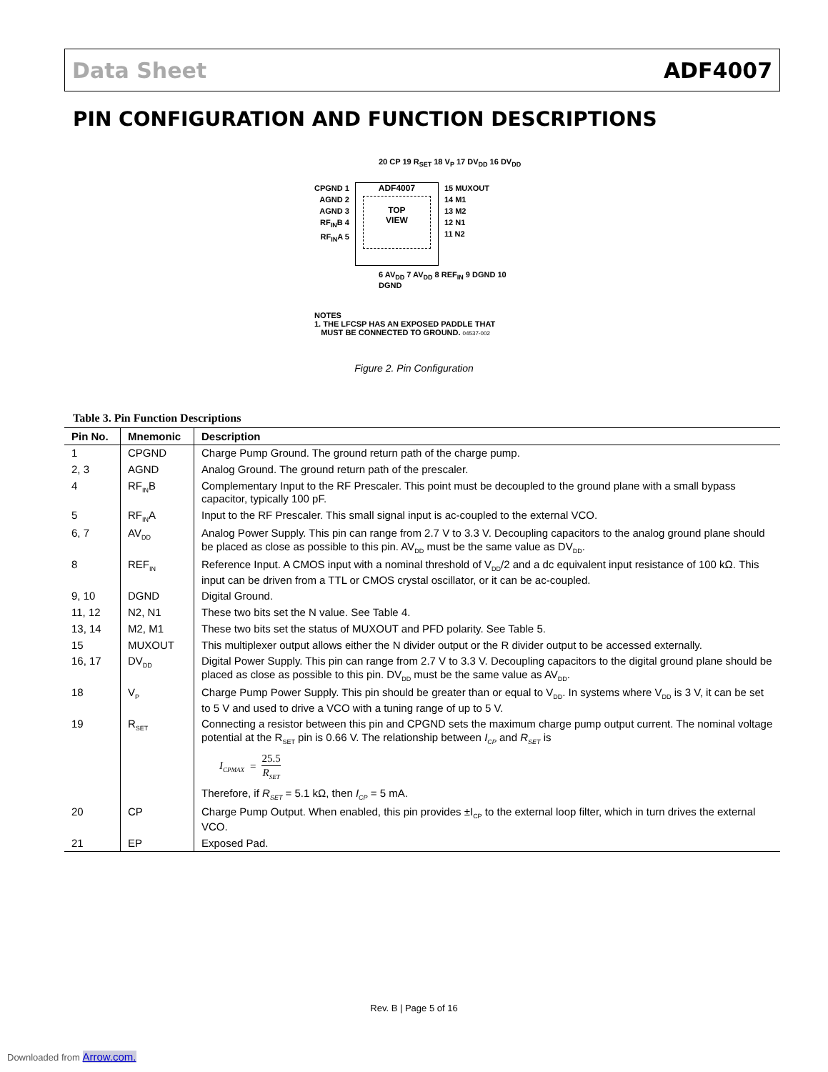Data Sheet ADF4007
PIN CONFIGURATION AND FUNCTION DESCRIPTIONS
20 CP 19 R<sub>SET</sub> 18 V<sub>P</sub> 17 DV<sub>DD</sub> 16 DV<sub>DD</sub>
CPGND 1
AGND 2
AGND 3
RF<sub>IN</sub>B 4
RF<sub>IN</sub>A 5
ADF4007
TOP
VIEW
15 MUXOUT
14 M1
13 M2
12 N1
11 N2
6 AV<sub>DD</sub> 7 AV<sub>DD</sub> 8 REF<sub>IN</sub> 9 DGND 10 DGND
NOTES
1. THE LFCSP HAS AN EXPOSED PADDLE THAT
MUST BE CONNECTED TO GROUND. 04537-002
Figure 2. Pin Configuration
Table 3. Pin Function Descriptions
| Pin No. | Mnemonic | Description |
| --- | --- | --- |
| 1 | CPGND | Charge Pump Ground. The ground return path of the charge pump. |
| 2, 3 | AGND | Analog Ground. The ground return path of the prescaler. |
| 4 | RF<sub>IN</sub>B | Complementary Input to the RF Prescaler. This point must be decoupled to the ground plane with a small bypass capacitor, typically 100 pF. |
| 5 | RF<sub>IN</sub>A | Input to the RF Prescaler. This small signal input is ac-coupled to the external VCO. |
| 6, 7 | AV<sub>DD</sub> | Analog Power Supply. This pin can range from 2.7 V to 3.3 V. Decoupling capacitors to the analog ground plane should be placed as close as possible to this pin. AV<sub>DD</sub> must be the same value as DV<sub>DD</sub>. |
| 8 | REF<sub>IN</sub> | Reference Input. A CMOS input with a nominal threshold of V<sub>DD</sub>/2 and a dc equivalent input resistance of 100 kΩ. This input can be driven from a TTL or CMOS crystal oscillator, or it can be ac-coupled. |
| 9, 10 | DGND | Digital Ground. |
| 11, 12 | N2, N1 | These two bits set the N value. See Table 4. |
| 13, 14 | M2, M1 | These two bits set the status of MUXOUT and PFD polarity. See Table 5. |
| 15 | MUXOUT | This multiplexer output allows either the N divider output or the R divider output to be accessed externally. |
| 16, 17 | DV<sub>DD</sub> | Digital Power Supply. This pin can range from 2.7 V to 3.3 V. Decoupling capacitors to the digital ground plane should be placed as close as possible to this pin. DV<sub>DD</sub> must be the same value as AV<sub>DD</sub>. |
| 18 | V<sub>P</sub> | Charge Pump Power Supply. This pin should be greater than or equal to V<sub>DD</sub>. In systems where V<sub>DD</sub> is 3 V, it can be set to 5 V and used to drive a VCO with a tuning range of up to 5 V. |
| 19 | R<sub>SET</sub> | Connecting a resistor between this pin and CPGND sets the maximum charge pump output current. The nominal voltage potential at the R<sub>SET</sub> pin is 0.66 V. The relationship between I<sub>CP</sub> and R<sub>SET</sub> is I<sub>CPMAX</sub> = 25.5 R<sub>SET</sub> Therefore, if R<sub>SET</sub> = 5.1 kΩ, then I<sub>CP</sub> = 5 mA. |
| 20 | CP | Charge Pump Output. When enabled, this pin provides ±I<sub>CP</sub> to the external loop filter, which in turn drives the external VCO. |
| 21 | EP | Exposed Pad. |
Rev. B | Page 5 of 16
Downloaded from Arrow.com.